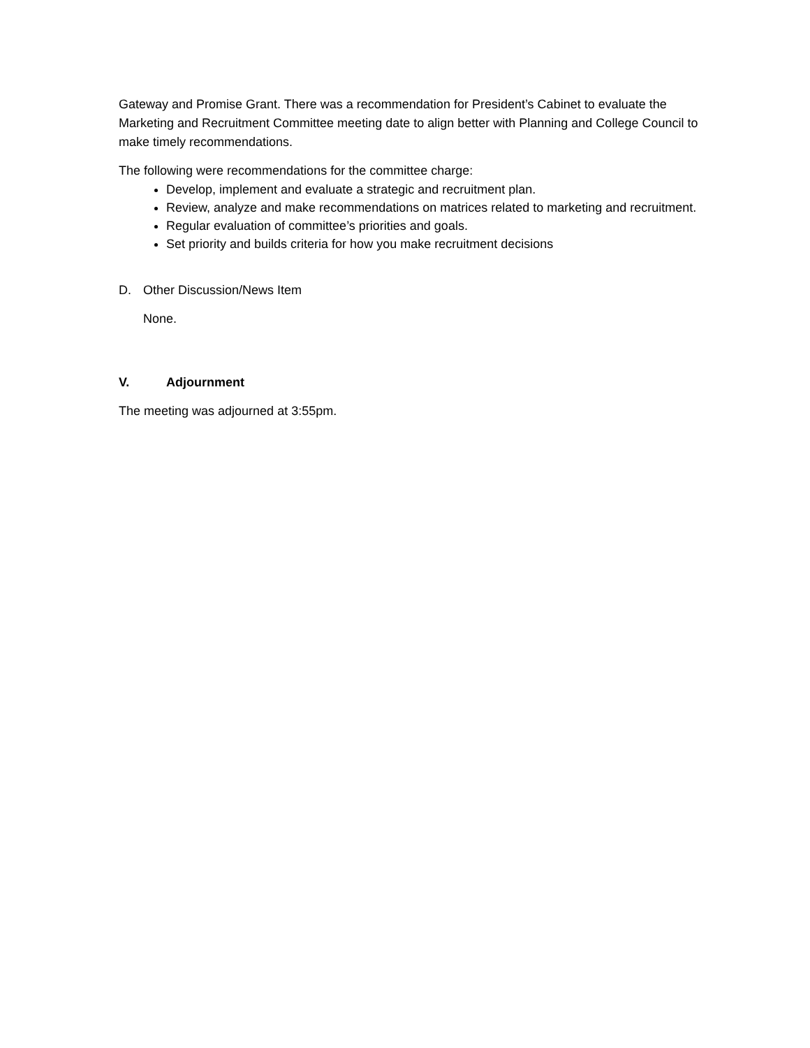Gateway and Promise Grant. There was a recommendation for President’s Cabinet to evaluate the Marketing and Recruitment Committee meeting date to align better with Planning and College Council to make timely recommendations.
The following were recommendations for the committee charge:
Develop, implement and evaluate a strategic and recruitment plan.
Review, analyze and make recommendations on matrices related to marketing and recruitment.
Regular evaluation of committee’s priorities and goals.
Set priority and builds criteria for how you make recruitment decisions
D. Other Discussion/News Item
None.
V. Adjournment
The meeting was adjourned at 3:55pm.